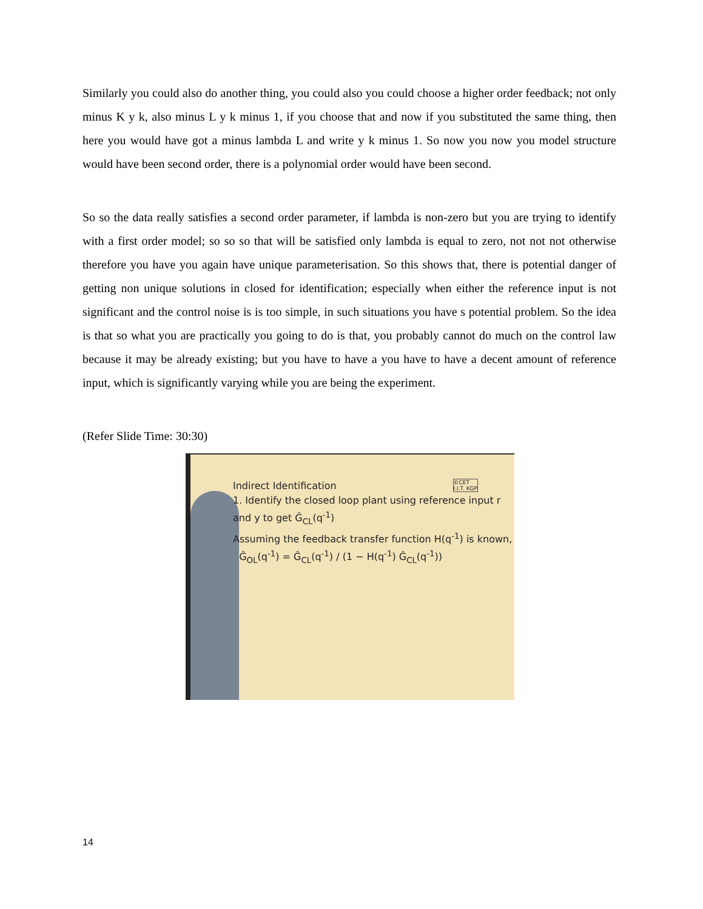Similarly you could also do another thing, you could also you could choose a higher order feedback; not only minus K y k, also minus L y k minus 1, if you choose that and now if you substituted the same thing, then here you would have got a minus lambda L and write y k minus 1. So now you now you model structure would have been second order, there is a polynomial order would have been second.
So so the data really satisfies a second order parameter, if lambda is non-zero but you are trying to identify with a first order model; so so so that will be satisfied only lambda is equal to zero, not not not otherwise therefore you have you again have unique parameterisation. So this shows that, there is potential danger of getting non unique solutions in closed for identification; especially when either the reference input is not significant and the control noise is is too simple, in such situations you have s potential problem. So the idea is that so what you are practically you going to do is that, you probably cannot do much on the control law because it may be already existing; but you have to have a you have to have a decent amount of reference input, which is significantly varying while you are being the experiment.
(Refer Slide Time: 30:30)
Indirect Identification ©CET
I.I.T. KGP
1. Identify the closed loop plant using reference input r and y to get Ĝ<sub>CL</sub>(q<sup>-1</sup>)
Assuming the feedback transfer function H(q<sup>-1</sup>) is known,
Ĝ<sub>OL</sub>(q<sup>-1</sup>) = Ĝ<sub>CL</sub>(q<sup>-1</sup>) / (1 − H(q<sup>-1</sup>) Ĝ<sub>CL</sub>(q<sup>-1</sup>))
14